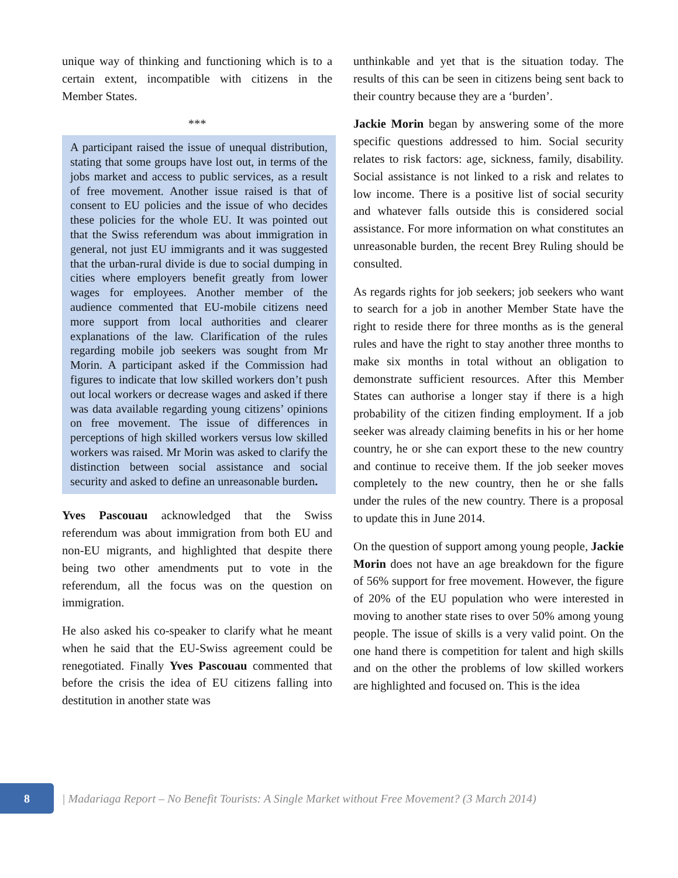unique way of thinking and functioning which is to a certain extent, incompatible with citizens in the Member States.
***
A participant raised the issue of unequal distribution, stating that some groups have lost out, in terms of the jobs market and access to public services, as a result of free movement. Another issue raised is that of consent to EU policies and the issue of who decides these policies for the whole EU. It was pointed out that the Swiss referendum was about immigration in general, not just EU immigrants and it was suggested that the urban-rural divide is due to social dumping in cities where employers benefit greatly from lower wages for employees. Another member of the audience commented that EU-mobile citizens need more support from local authorities and clearer explanations of the law. Clarification of the rules regarding mobile job seekers was sought from Mr Morin. A participant asked if the Commission had figures to indicate that low skilled workers don’t push out local workers or decrease wages and asked if there was data available regarding young citizens’ opinions on free movement. The issue of differences in perceptions of high skilled workers versus low skilled workers was raised. Mr Morin was asked to clarify the distinction between social assistance and social security and asked to define an unreasonable burden.
Yves Pascouau acknowledged that the Swiss referendum was about immigration from both EU and non-EU migrants, and highlighted that despite there being two other amendments put to vote in the referendum, all the focus was on the question on immigration.
He also asked his co-speaker to clarify what he meant when he said that the EU-Swiss agreement could be renegotiated. Finally Yves Pascouau commented that before the crisis the idea of EU citizens falling into destitution in another state was
unthinkable and yet that is the situation today. The results of this can be seen in citizens being sent back to their country because they are a ‘burden’.
Jackie Morin began by answering some of the more specific questions addressed to him. Social security relates to risk factors: age, sickness, family, disability. Social assistance is not linked to a risk and relates to low income. There is a positive list of social security and whatever falls outside this is considered social assistance. For more information on what constitutes an unreasonable burden, the recent Brey Ruling should be consulted.
As regards rights for job seekers; job seekers who want to search for a job in another Member State have the right to reside there for three months as is the general rules and have the right to stay another three months to make six months in total without an obligation to demonstrate sufficient resources. After this Member States can authorise a longer stay if there is a high probability of the citizen finding employment. If a job seeker was already claiming benefits in his or her home country, he or she can export these to the new country and continue to receive them. If the job seeker moves completely to the new country, then he or she falls under the rules of the new country. There is a proposal to update this in June 2014.
On the question of support among young people, Jackie Morin does not have an age breakdown for the figure of 56% support for free movement. However, the figure of 20% of the EU population who were interested in moving to another state rises to over 50% among young people. The issue of skills is a very valid point. On the one hand there is competition for talent and high skills and on the other the problems of low skilled workers are highlighted and focused on. This is the idea
8
| Madariaga Report – No Benefit Tourists: A Single Market without Free Movement? (3 March 2014)